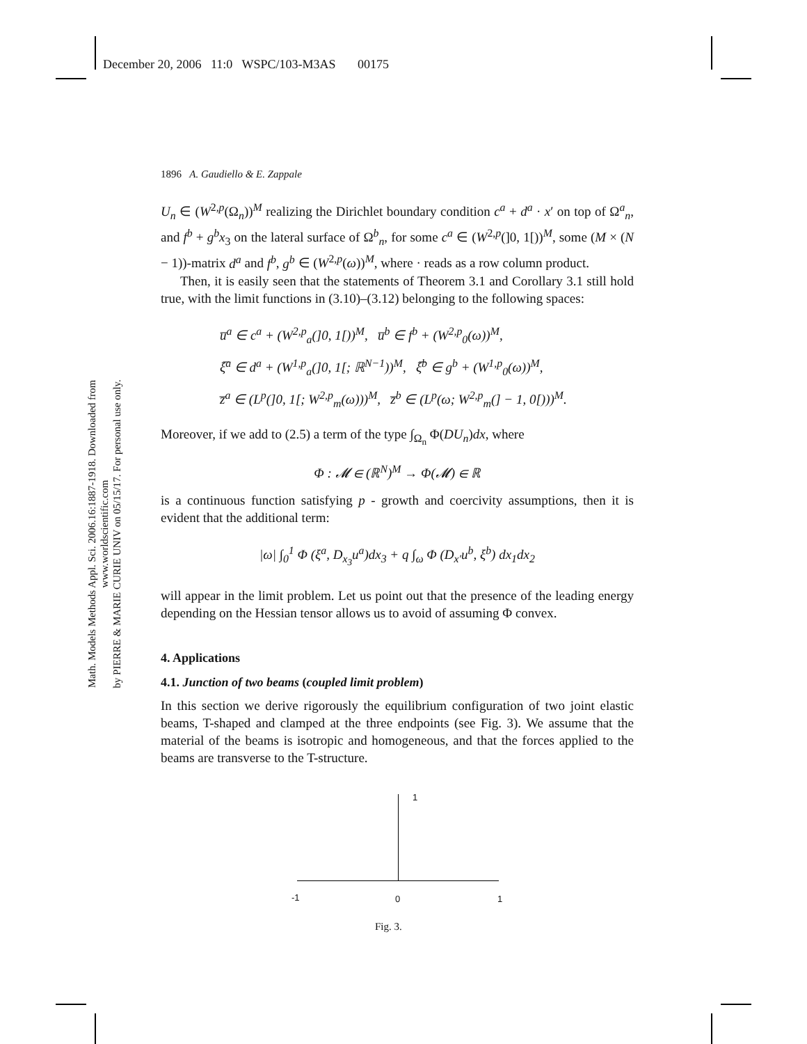December 20, 2006 11:0 WSPC/103-M3AS 00175
Math. Models Methods Appl. Sci. 2006.16:1887-1918. Downloaded from www.worldscientific.com
by PIERRE & MARIE CURIE UNIV on 05/15/17. For personal use only.
1896 A. Gaudiello & E. Zappale
U<sub>n</sub> ∈ (W<sup>2,p</sup>(Ω<sub>n</sub>))<sup>M</sup> realizing the Dirichlet boundary condition c<sup>a</sup> + d<sup>a</sup> · x′ on top of Ω<sup>a</sup><sub>n</sub>, and f<sup>b</sup> + g<sup>b</sup>x<sub>3</sub> on the lateral surface of Ω<sup>b</sup><sub>n</sub>, for some c<sup>a</sup> ∈ (W<sup>2,p</sup>(]0, 1[))<sup>M</sup>, some (M × (N − 1))-matrix d<sup>a</sup> and f<sup>b</sup>, g<sup>b</sup> ∈ (W<sup>2,p</sup>(ω))<sup>M</sup>, where · reads as a row column product.
Then, it is easily seen that the statements of Theorem 3.1 and Corollary 3.1 still hold true, with the limit functions in (3.10)–(3.12) belonging to the following spaces:
u̅<sup>a</sup> ∈ c<sup>a</sup> + (W<sup>2,p</sup><sub>a</sub>(]0, 1[))<sup>M</sup>, u̅<sup>b</sup> ∈ f<sup>b</sup> + (W<sup>2,p</sup><sub>0</sub>(ω))<sup>M</sup>,
ξ̅<sup>a</sup> ∈ d<sup>a</sup> + (W<sup>1,p</sup><sub>a</sub>(]0, 1[; ℝ<sup>N−1</sup>))<sup>M</sup>, ξ̅<sup>b</sup> ∈ g<sup>b</sup> + (W<sup>1,p</sup><sub>0</sub>(ω))<sup>M</sup>,
z̅<sup>a</sup> ∈ (L<sup>p</sup>(]0, 1[; W<sup>2,p</sup><sub>m</sub>(ω)))<sup>M</sup>, z̅<sup>b</sup> ∈ (L<sup>p</sup>(ω; W<sup>2,p</sup><sub>m</sub>(] − 1, 0[)))<sup>M</sup>.
Moreover, if we add to (2.5) a term of the type ∫<sub>Ω<sub>n</sub></sub> Φ(DU<sub>n</sub>)dx, where
Φ : 𝓜 ∈ (ℝ<sup>N</sup>)<sup>M</sup> → Φ(𝓜) ∈ ℝ
is a continuous function satisfying p - growth and coercivity assumptions, then it is evident that the additional term:
|ω| ∫<sub>0</sub><sup>1</sup> Φ (ξ<sup>a</sup>, D<sub>x<sub>3</sub></sub>u<sup>a</sup>)dx<sub>3</sub> + q ∫<sub>ω</sub> Φ (D<sub>x′</sub>u<sup>b</sup>, ξ<sup>b</sup>) dx<sub>1</sub>dx<sub>2</sub>
will appear in the limit problem. Let us point out that the presence of the leading energy depending on the Hessian tensor allows us to avoid of assuming Φ convex.
4. Applications
4.1. Junction of two beams (coupled limit problem)
In this section we derive rigorously the equilibrium configuration of two joint elastic beams, T-shaped and clamped at the three endpoints (see Fig. 3). We assume that the material of the beams is isotropic and homogeneous, and that the forces applied to the beams are transverse to the T-structure.
1
-1 0 1
Fig. 3.